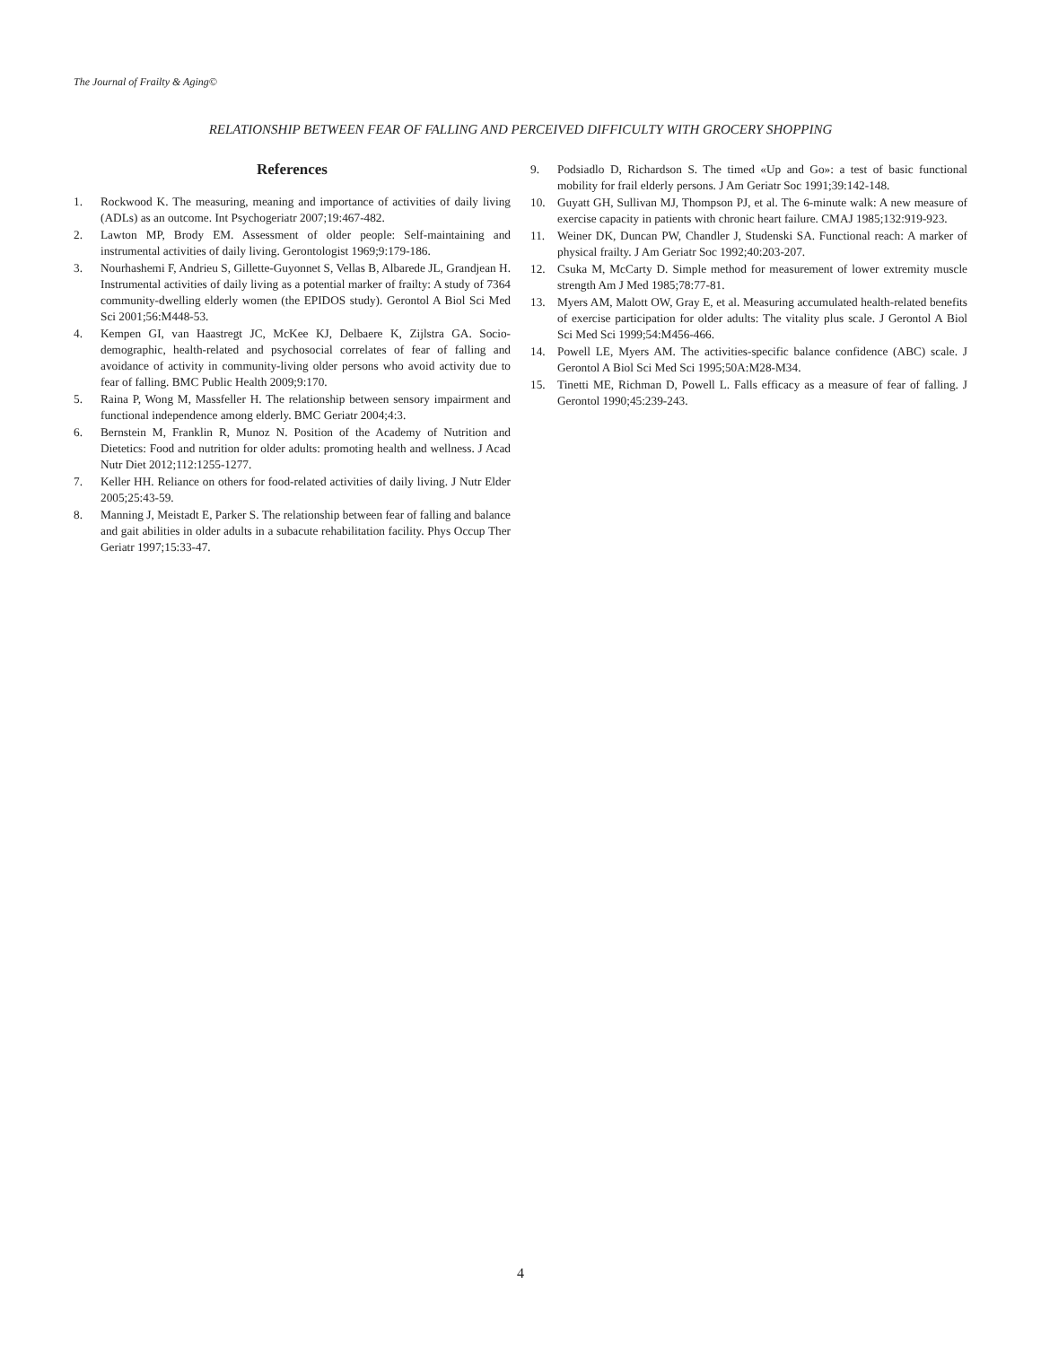The Journal of Frailty & Aging©
RELATIONSHIP BETWEEN FEAR OF FALLING AND PERCEIVED DIFFICULTY WITH GROCERY SHOPPING
References
1. Rockwood K. The measuring, meaning and importance of activities of daily living (ADLs) as an outcome. Int Psychogeriatr 2007;19:467-482.
2. Lawton MP, Brody EM. Assessment of older people: Self-maintaining and instrumental activities of daily living. Gerontologist 1969;9:179-186.
3. Nourhashemi F, Andrieu S, Gillette-Guyonnet S, Vellas B, Albarede JL, Grandjean H. Instrumental activities of daily living as a potential marker of frailty: A study of 7364 community-dwelling elderly women (the EPIDOS study). Gerontol A Biol Sci Med Sci 2001;56:M448-53.
4. Kempen GI, van Haastregt JC, McKee KJ, Delbaere K, Zijlstra GA. Socio-demographic, health-related and psychosocial correlates of fear of falling and avoidance of activity in community-living older persons who avoid activity due to fear of falling. BMC Public Health 2009;9:170.
5. Raina P, Wong M, Massfeller H. The relationship between sensory impairment and functional independence among elderly. BMC Geriatr 2004;4:3.
6. Bernstein M, Franklin R, Munoz N. Position of the Academy of Nutrition and Dietetics: Food and nutrition for older adults: promoting health and wellness. J Acad Nutr Diet 2012;112:1255-1277.
7. Keller HH. Reliance on others for food-related activities of daily living. J Nutr Elder 2005;25:43-59.
8. Manning J, Meistadt E, Parker S. The relationship between fear of falling and balance and gait abilities in older adults in a subacute rehabilitation facility. Phys Occup Ther Geriatr 1997;15:33-47.
9. Podsiadlo D, Richardson S. The timed «Up and Go»: a test of basic functional mobility for frail elderly persons. J Am Geriatr Soc 1991;39:142-148.
10. Guyatt GH, Sullivan MJ, Thompson PJ, et al. The 6-minute walk: A new measure of exercise capacity in patients with chronic heart failure. CMAJ 1985;132:919-923.
11. Weiner DK, Duncan PW, Chandler J, Studenski SA. Functional reach: A marker of physical frailty. J Am Geriatr Soc 1992;40:203-207.
12. Csuka M, McCarty D. Simple method for measurement of lower extremity muscle strength Am J Med 1985;78:77-81.
13. Myers AM, Malott OW, Gray E, et al. Measuring accumulated health-related benefits of exercise participation for older adults: The vitality plus scale. J Gerontol A Biol Sci Med Sci 1999;54:M456-466.
14. Powell LE, Myers AM. The activities-specific balance confidence (ABC) scale. J Gerontol A Biol Sci Med Sci 1995;50A:M28-M34.
15. Tinetti ME, Richman D, Powell L. Falls efficacy as a measure of fear of falling. J Gerontol 1990;45:239-243.
4